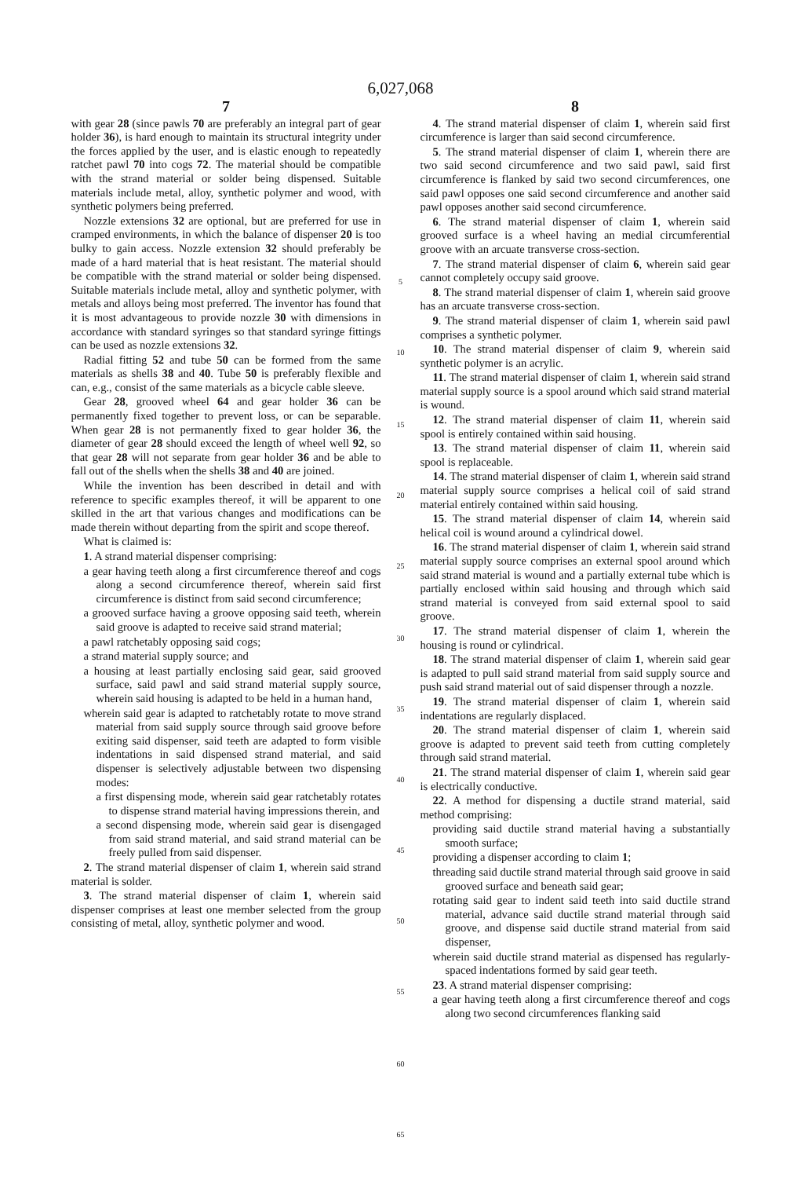6,027,068
7
with gear 28 (since pawls 70 are preferably an integral part of gear holder 36), is hard enough to maintain its structural integrity under the forces applied by the user, and is elastic enough to repeatedly ratchet pawl 70 into cogs 72. The material should be compatible with the strand material or solder being dispensed. Suitable materials include metal, alloy, synthetic polymer and wood, with synthetic polymers being preferred.
Nozzle extensions 32 are optional, but are preferred for use in cramped environments, in which the balance of dispenser 20 is too bulky to gain access. Nozzle extension 32 should preferably be made of a hard material that is heat resistant. The material should be compatible with the strand material or solder being dispensed. Suitable materials include metal, alloy and synthetic polymer, with metals and alloys being most preferred. The inventor has found that it is most advantageous to provide nozzle 30 with dimensions in accordance with standard syringes so that standard syringe fittings can be used as nozzle extensions 32.
Radial fitting 52 and tube 50 can be formed from the same materials as shells 38 and 40. Tube 50 is preferably flexible and can, e.g., consist of the same materials as a bicycle cable sleeve.
Gear 28, grooved wheel 64 and gear holder 36 can be permanently fixed together to prevent loss, or can be separable. When gear 28 is not permanently fixed to gear holder 36, the diameter of gear 28 should exceed the length of wheel well 92, so that gear 28 will not separate from gear holder 36 and be able to fall out of the shells when the shells 38 and 40 are joined.
While the invention has been described in detail and with reference to specific examples thereof, it will be apparent to one skilled in the art that various changes and modifications can be made therein without departing from the spirit and scope thereof.
What is claimed is:
1. A strand material dispenser comprising:
a gear having teeth along a first circumference thereof and cogs along a second circumference thereof, wherein said first circumference is distinct from said second circumference;
a grooved surface having a groove opposing said teeth, wherein said groove is adapted to receive said strand material;
a pawl ratchetably opposing said cogs;
a strand material supply source; and
a housing at least partially enclosing said gear, said grooved surface, said pawl and said strand material supply source, wherein said housing is adapted to be held in a human hand,
wherein said gear is adapted to ratchetably rotate to move strand material from said supply source through said groove before exiting said dispenser, said teeth are adapted to form visible indentations in said dispensed strand material, and said dispenser is selectively adjustable between two dispensing modes:
a first dispensing mode, wherein said gear ratchetably rotates to dispense strand material having impressions therein, and
a second dispensing mode, wherein said gear is disengaged from said strand material, and said strand material can be freely pulled from said dispenser.
2. The strand material dispenser of claim 1, wherein said strand material is solder.
3. The strand material dispenser of claim 1, wherein said dispenser comprises at least one member selected from the group consisting of metal, alloy, synthetic polymer and wood.
5
10
15
20
25
30
35
40
45
50
55
60
65
8
4. The strand material dispenser of claim 1, wherein said first circumference is larger than said second circumference.
5. The strand material dispenser of claim 1, wherein there are two said second circumference and two said pawl, said first circumference is flanked by said two second circumferences, one said pawl opposes one said second circumference and another said pawl opposes another said second circumference.
6. The strand material dispenser of claim 1, wherein said grooved surface is a wheel having an medial circumferential groove with an arcuate transverse cross-section.
7. The strand material dispenser of claim 6, wherein said gear cannot completely occupy said groove.
8. The strand material dispenser of claim 1, wherein said groove has an arcuate transverse cross-section.
9. The strand material dispenser of claim 1, wherein said pawl comprises a synthetic polymer.
10. The strand material dispenser of claim 9, wherein said synthetic polymer is an acrylic.
11. The strand material dispenser of claim 1, wherein said strand material supply source is a spool around which said strand material is wound.
12. The strand material dispenser of claim 11, wherein said spool is entirely contained within said housing.
13. The strand material dispenser of claim 11, wherein said spool is replaceable.
14. The strand material dispenser of claim 1, wherein said strand material supply source comprises a helical coil of said strand material entirely contained within said housing.
15. The strand material dispenser of claim 14, wherein said helical coil is wound around a cylindrical dowel.
16. The strand material dispenser of claim 1, wherein said strand material supply source comprises an external spool around which said strand material is wound and a partially external tube which is partially enclosed within said housing and through which said strand material is conveyed from said external spool to said groove.
17. The strand material dispenser of claim 1, wherein the housing is round or cylindrical.
18. The strand material dispenser of claim 1, wherein said gear is adapted to pull said strand material from said supply source and push said strand material out of said dispenser through a nozzle.
19. The strand material dispenser of claim 1, wherein said indentations are regularly displaced.
20. The strand material dispenser of claim 1, wherein said groove is adapted to prevent said teeth from cutting completely through said strand material.
21. The strand material dispenser of claim 1, wherein said gear is electrically conductive.
22. A method for dispensing a ductile strand material, said method comprising:
providing said ductile strand material having a substantially smooth surface;
providing a dispenser according to claim 1;
threading said ductile strand material through said groove in said grooved surface and beneath said gear;
rotating said gear to indent said teeth into said ductile strand material, advance said ductile strand material through said groove, and dispense said ductile strand material from said dispenser,
wherein said ductile strand material as dispensed has regularly-spaced indentations formed by said gear teeth.
23. A strand material dispenser comprising:
a gear having teeth along a first circumference thereof and cogs along two second circumferences flanking said